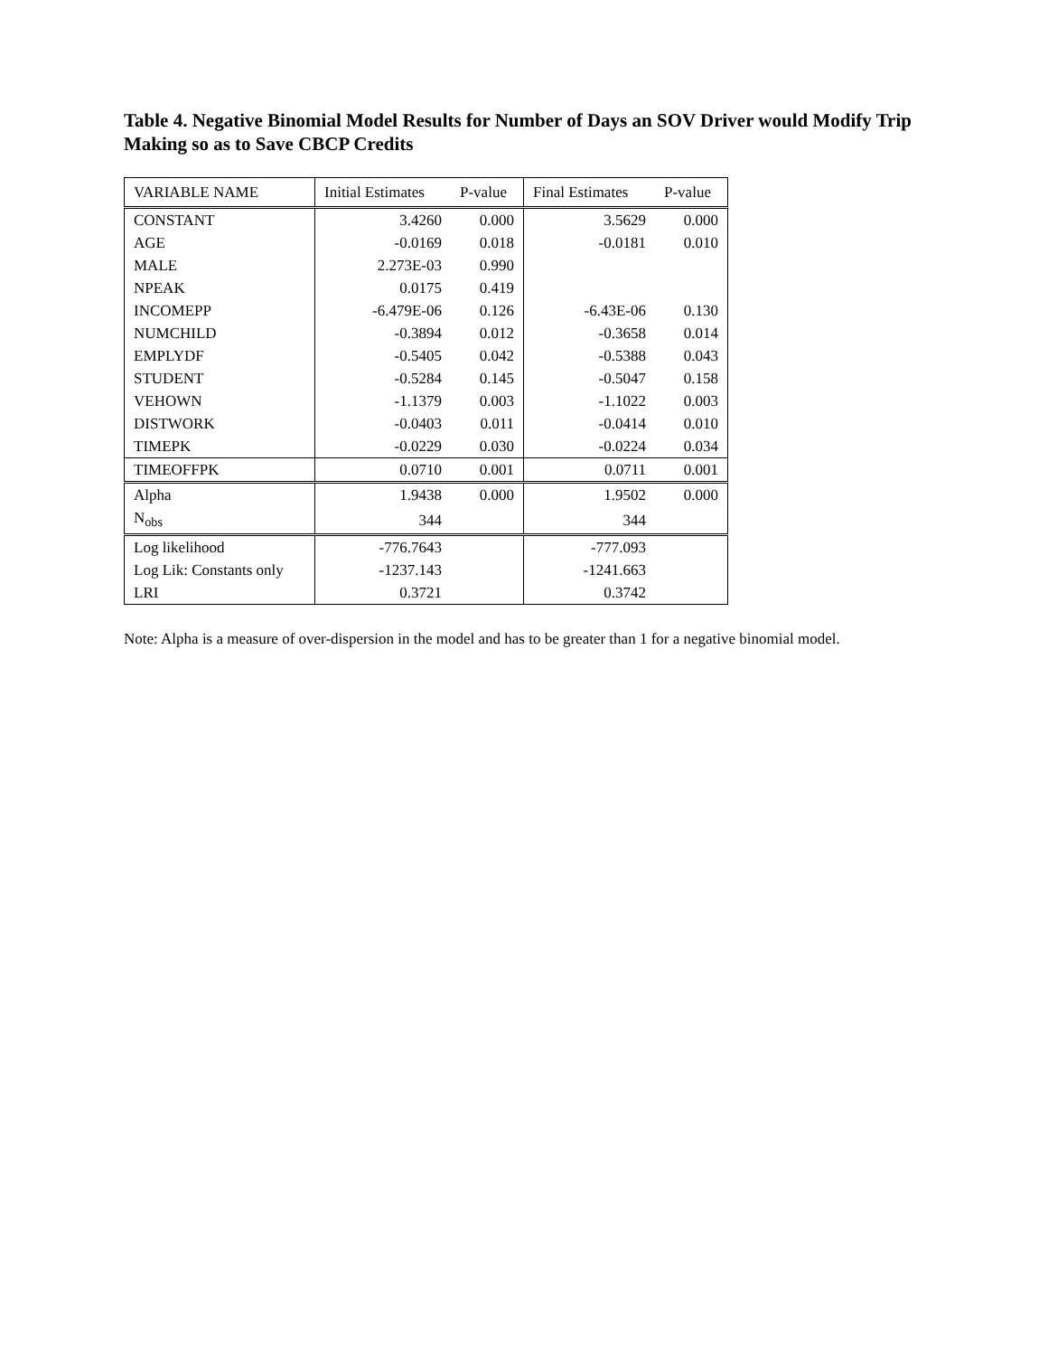Table 4. Negative Binomial Model Results for Number of Days an SOV Driver would Modify Trip Making so as to Save CBCP Credits
| VARIABLE NAME | Initial Estimates | P-value | Final Estimates | P-value |
| --- | --- | --- | --- | --- |
| CONSTANT | 3.4260 | 0.000 | 3.5629 | 0.000 |
| AGE | -0.0169 | 0.018 | -0.0181 | 0.010 |
| MALE | 2.273E-03 | 0.990 | | |
| NPEAK | 0.0175 | 0.419 | | |
| INCOMEPP | -6.479E-06 | 0.126 | -6.43E-06 | 0.130 |
| NUMCHILD | -0.3894 | 0.012 | -0.3658 | 0.014 |
| EMPLYDF | -0.5405 | 0.042 | -0.5388 | 0.043 |
| STUDENT | -0.5284 | 0.145 | -0.5047 | 0.158 |
| VEHOWN | -1.1379 | 0.003 | -1.1022 | 0.003 |
| DISTWORK | -0.0403 | 0.011 | -0.0414 | 0.010 |
| TIMEPK | -0.0229 | 0.030 | -0.0224 | 0.034 |
| TIMEOFFPK | 0.0710 | 0.001 | 0.0711 | 0.001 |
| Alpha | 1.9438 | 0.000 | 1.9502 | 0.000 |
| N<sub>obs</sub> | 344 | | 344 | |
| Log likelihood | -776.7643 | | -777.093 | |
| Log Lik: Constants only | -1237.143 | | -1241.663 | |
| LRI | 0.3721 | | 0.3742 | |
Note: Alpha is a measure of over-dispersion in the model and has to be greater than 1 for a negative binomial model.